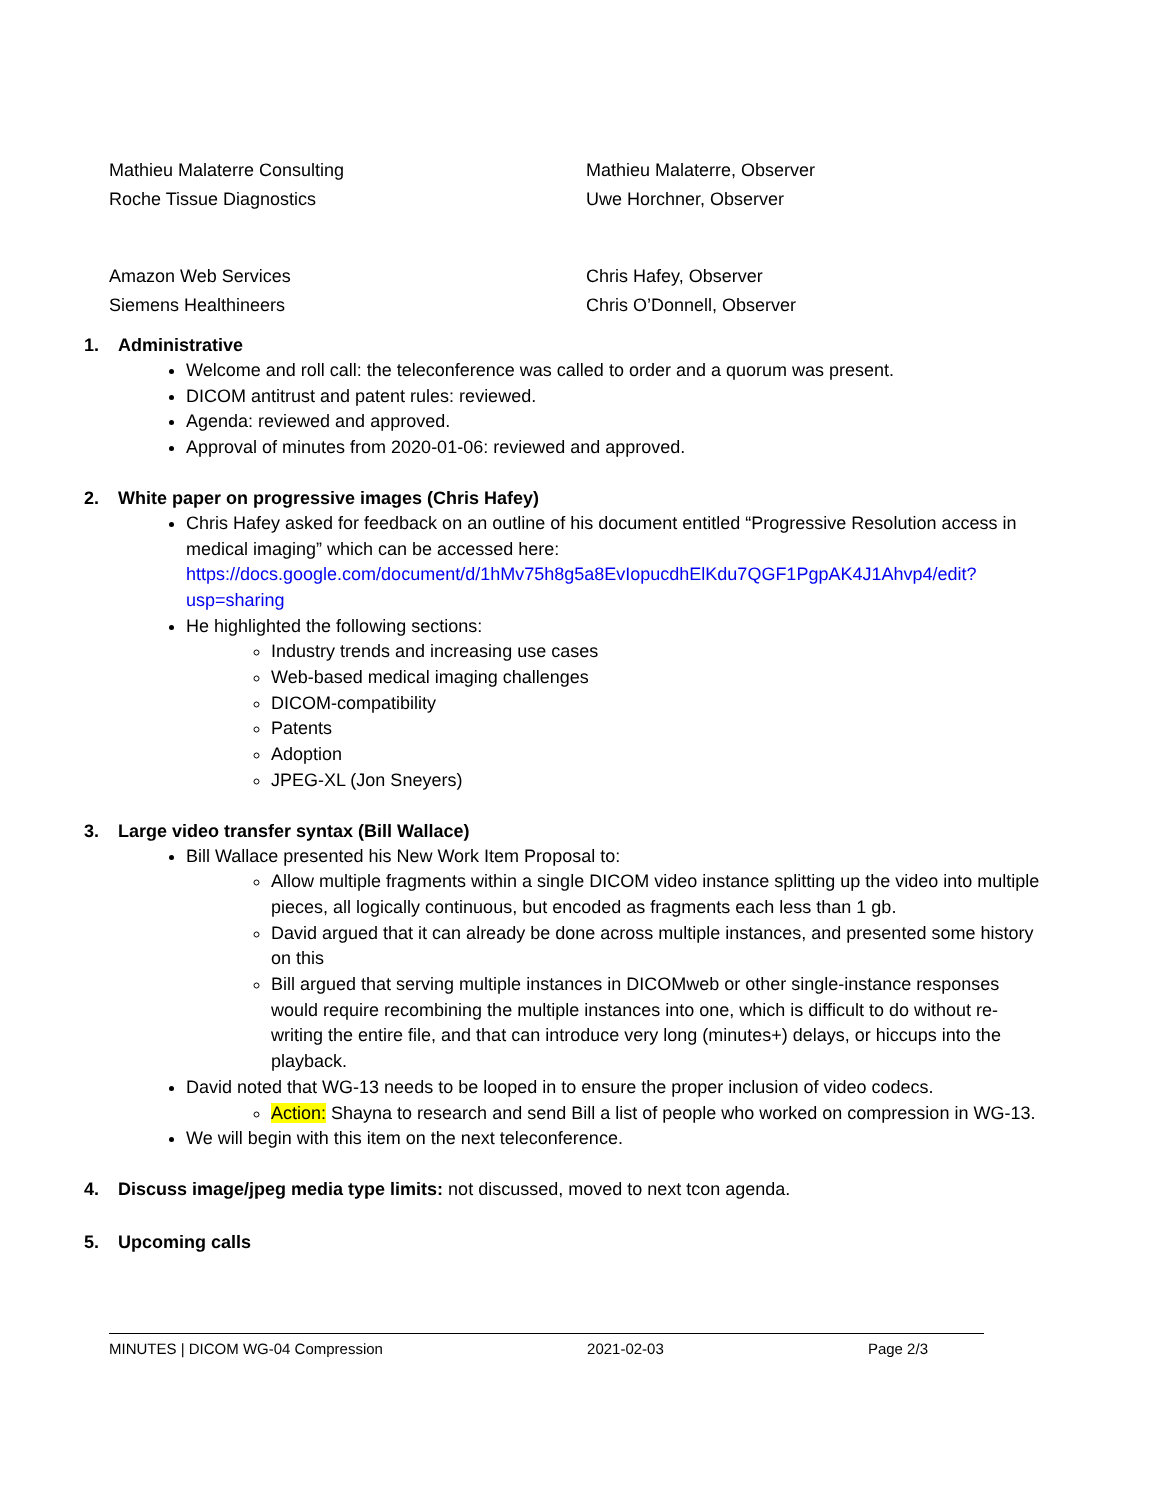| Mathieu Malaterre Consulting | Mathieu Malaterre, Observer |
| Roche Tissue Diagnostics | Uwe Horchner, Observer |
| Amazon Web Services | Chris Hafey, Observer |
| Siemens Healthineers | Chris O’Donnell, Observer |
1. Administrative
Welcome and roll call: the teleconference was called to order and a quorum was present.
DICOM antitrust and patent rules: reviewed.
Agenda: reviewed and approved.
Approval of minutes from 2020-01-06: reviewed and approved.
2. White paper on progressive images (Chris Hafey)
Chris Hafey asked for feedback on an outline of his document entitled “Progressive Resolution access in medical imaging” which can be accessed here: https://docs.google.com/document/d/1hMv75h8g5a8EvIopucdhElKdu7QGF1PgpAK4J1Ahvp4/edit?usp=sharing
He highlighted the following sections:
Industry trends and increasing use cases
Web-based medical imaging challenges
DICOM-compatibility
Patents
Adoption
JPEG-XL (Jon Sneyers)
3. Large video transfer syntax (Bill Wallace)
Bill Wallace presented his New Work Item Proposal to:
Allow multiple fragments within a single DICOM video instance splitting up the video into multiple pieces, all logically continuous, but encoded as fragments each less than 1 gb.
David argued that it can already be done across multiple instances, and presented some history on this
Bill argued that serving multiple instances in DICOMweb or other single-instance responses would require recombining the multiple instances into one, which is difficult to do without re-writing the entire file, and that can introduce very long (minutes+) delays, or hiccups into the playback.
David noted that WG-13 needs to be looped in to ensure the proper inclusion of video codecs.
Action: Shayna to research and send Bill a list of people who worked on compression in WG-13.
We will begin with this item on the next teleconference.
4. Discuss image/jpeg media type limits: not discussed, moved to next tcon agenda.
5. Upcoming calls
MINUTES | DICOM WG-04 Compression 2021-02-03 Page 2/3